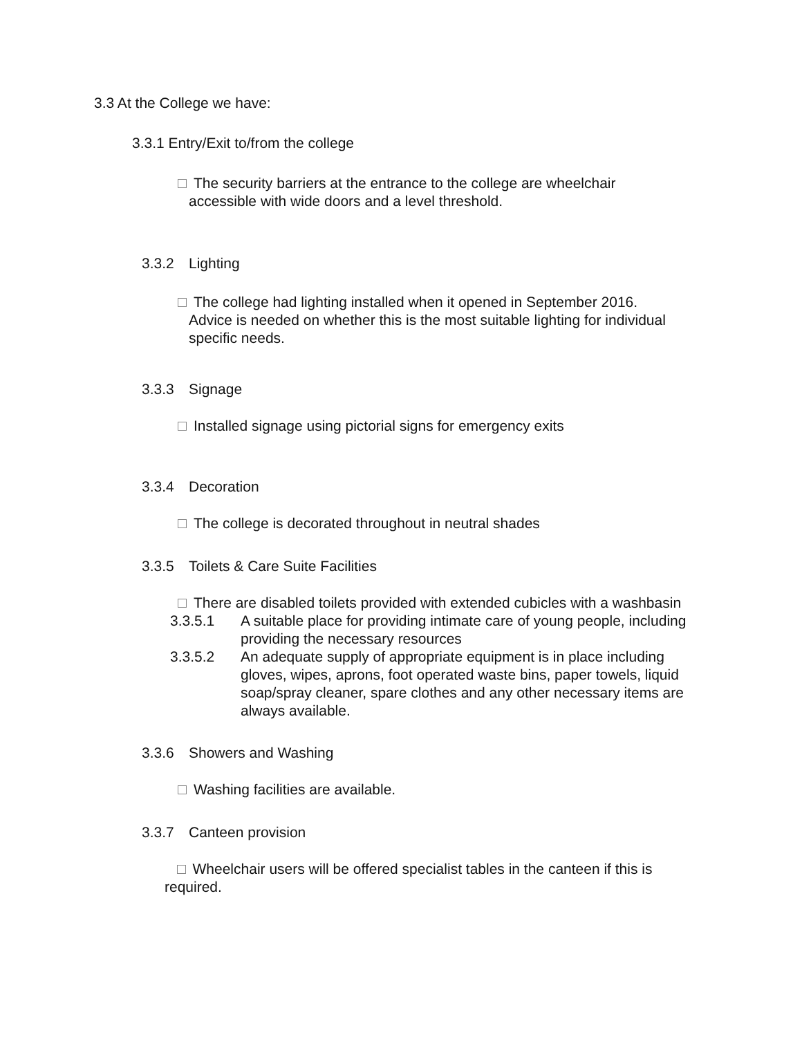3.3 At the College we have:
3.3.1 Entry/Exit to/from the college
The security barriers at the entrance to the college are wheelchair accessible with wide doors and a level threshold.
3.3.2 Lighting
The college had lighting installed when it opened in September 2016. Advice is needed on whether this is the most suitable lighting for individual specific needs.
3.3.3 Signage
Installed signage using pictorial signs for emergency exits
3.3.4 Decoration
The college is decorated throughout in neutral shades
3.3.5 Toilets & Care Suite Facilities
There are disabled toilets provided with extended cubicles with a washbasin
3.3.5.1 A suitable place for providing intimate care of young people, including providing the necessary resources
3.3.5.2 An adequate supply of appropriate equipment is in place including gloves, wipes, aprons, foot operated waste bins, paper towels, liquid soap/spray cleaner, spare clothes and any other necessary items are always available.
3.3.6 Showers and Washing
Washing facilities are available.
3.3.7 Canteen provision
Wheelchair users will be offered specialist tables in the canteen if this is required.